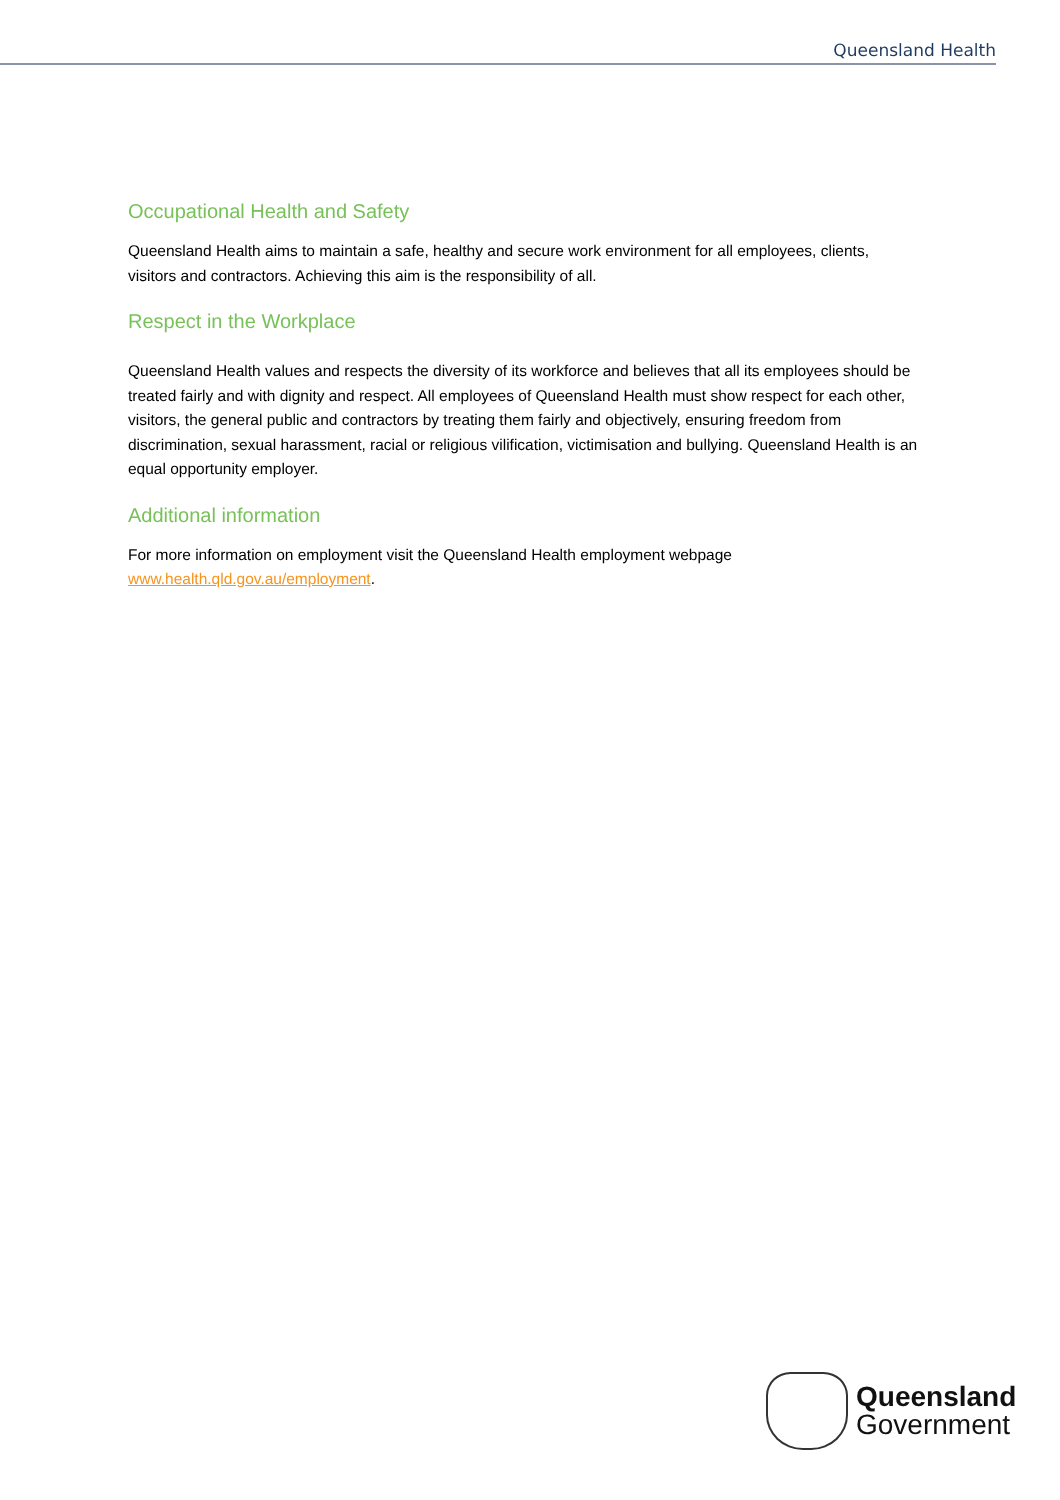Queensland Health
Occupational Health and Safety
Queensland Health aims to maintain a safe, healthy and secure work environment for all employees, clients, visitors and contractors. Achieving this aim is the responsibility of all.
Respect in the Workplace
Queensland Health values and respects the diversity of its workforce and believes that all its employees should be treated fairly and with dignity and respect. All employees of Queensland Health must show respect for each other, visitors, the general public and contractors by treating them fairly and objectively, ensuring freedom from discrimination, sexual harassment, racial or religious vilification, victimisation and bullying. Queensland Health is an equal opportunity employer.
Additional information
For more information on employment visit the Queensland Health employment webpage www.health.qld.gov.au/employment.
Queensland
Government